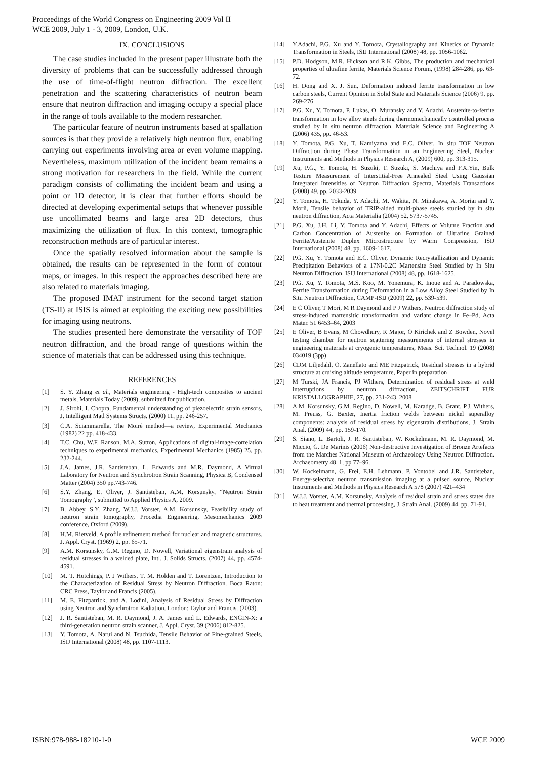Proceedings of the World Congress on Engineering 2009 Vol II
WCE 2009, July 1 - 3, 2009, London, U.K.
IX. CONCLUSIONS
The case studies included in the present paper illustrate both the diversity of problems that can be successfully addressed through the use of time-of-flight neutron diffraction. The excellent penetration and the scattering characteristics of neutron beam ensure that neutron diffraction and imaging occupy a special place in the range of tools available to the modern researcher.
The particular feature of neutron instruments based at spallation sources is that they provide a relatively high neutron flux, enabling carrying out experiments involving area or even volume mapping. Nevertheless, maximum utilization of the incident beam remains a strong motivation for researchers in the field. While the current paradigm consists of collimating the incident beam and using a point or 1D detector, it is clear that further efforts should be directed at developing experimental setups that whenever possible use uncollimated beams and large area 2D detectors, thus maximizing the utilization of flux. In this context, tomographic reconstruction methods are of particular interest.
Once the spatially resolved information about the sample is obtained, the results can be represented in the form of contour maps, or images. In this respect the approaches described here are also related to materials imaging.
The proposed IMAT instrument for the second target station (TS-II) at ISIS is aimed at exploiting the exciting new possibilities for imaging using neutrons.
The studies presented here demonstrate the versatility of TOF neutron diffraction, and the broad range of questions within the science of materials that can be addressed using this technique.
REFERENCES
[1] S. Y. Zhang et al., Materials engineering - High-tech composites to ancient metals, Materials Today (2009), submitted for publication.
[2] J. Sirohi, I. Chopra, Fundamental understanding of piezoelectric strain sensors, J. Intelligent Matl Systems Structs. (2000) 11, pp. 246-257.
[3] C.A. Sciammarella, The Moiré method—a review, Experimental Mechanics (1982) 22 pp. 418-433.
[4] T.C. Chu, W.F. Ranson, M.A. Sutton, Applications of digital-image-correlation techniques to experimental mechanics, Experimental Mechanics (1985) 25, pp. 232-244.
[5] J.A. James, J.R. Santisteban, L. Edwards and M.R. Daymond, A Virtual Laboratory for Neutron and Synchrotron Strain Scanning, Physica B, Condensed Matter (2004) 350 pp.743-746.
[6] S.Y. Zhang, E. Oliver, J. Santisteban, A.M. Korsunsky, “Neutron Strain Tomography”, submitted to Applied Physics A, 2009.
[7] B. Abbey, S.Y. Zhang, W.J.J. Vorster, A.M. Korsunsky, Feasibility study of neutron strain tomography, Procedia Engineering, Mesomechanics 2009 conference, Oxford (2009).
[8] H.M. Rietveld, A profile refinement method for nuclear and magnetic structures. J. Appl. Cryst. (1969) 2, pp. 65-71.
[9] A.M. Korsunsky, G.M. Regino, D. Nowell, Variational eigenstrain analysis of residual stresses in a welded plate, Intl. J. Solids Structs. (2007) 44, pp. 4574-4591.
[10] M. T. Hutchings, P. J Withers, T. M. Holden and T. Lorentzen, Introduction to the Characterization of Residual Stress by Neutron Diffraction. Boca Raton: CRC Press, Taylor and Francis (2005).
[11] M. E. Fitzpatrick, and A. Lodini, Analysis of Residual Stress by Diffraction using Neutron and Synchrotron Radiation. London: Taylor and Francis. (2003).
[12] J. R. Santisteban, M. R. Daymond, J. A. James and L. Edwards, ENGIN-X: a third-generation neutron strain scanner, J. Appl. Cryst. 39 (2006) 812-825.
[13] Y. Tomota, A. Narui and N. Tsuchida, Tensile Behavior of Fine-grained Steels, ISIJ International (2008) 48, pp. 1107-1113.
[14] Y.Adachi, P.G. Xu and Y. Tomota, Crystallography and Kinetics of Dynamic Transformation in Steels, ISIJ International (2008) 48, pp. 1056-1062.
[15] P.D. Hodgson, M.R. Hickson and R.K. Gibbs, The production and mechanical properties of ultrafine ferrite, Materials Science Forum, (1998) 284-286, pp. 63-72.
[16] H. Dong and X. J. Sun, Deformation induced ferrite transformation in low carbon steels, Current Opinion in Solid State and Materials Science (2006) 9, pp. 269-276.
[17] P.G. Xu, Y. Tomota, P. Lukas, O. Muransky and Y. Adachi, Austenite-to-ferrite transformation in low alloy steels during thermomechanically controlled process studied by in situ neutron diffraction, Materials Science and Engineering A (2006) 435, pp. 46-53.
[18] Y. Tomota, P.G. Xu, T. Kamiyama and E.C. Oliver, In situ TOF Neutron Diffraction during Phase Transformation in an Engineering Steel, Nuclear Instruments and Methods in Physics Research A, (2009) 600, pp. 313-315.
[19] Xu, P.G., Y. Tomota, H. Suzuki, T. Suzuki, S. Machiya and F.X.Yin, Bulk Texture Measurement of Interstitial-Free Annealed Steel Using Gaussian Integrated Intensities of Neutron Diffraction Spectra, Materials Transactions (2008) 49, pp. 2033-2039.
[20] Y. Tomota, H. Tokuda, Y. Adachi, M. Wakita, N. Minakawa, A. Moriai and Y. Morii, Tensile behavior of TRIP-aided multi-phase steels studied by in situ neutron diffraction, Acta Materialia (2004) 52, 5737-5745.
[21] P.G. Xu, J.H. Li, Y. Tomota and Y. Adachi, Effects of Volume Fraction and Carbon Concentration of Austenite on Formation of Ultrafine Grained Ferrite/Austenite Duplex Microstructure by Warm Compression, ISIJ International (2008) 48, pp. 1609-1617.
[22] P.G. Xu, Y. Tomota and E.C. Oliver, Dynamic Recrystallization and Dynamic Precipitation Behaviors of a 17Ni-0.2C Martensite Steel Studied by In Situ Neutron Diffraction, ISIJ International (2008) 48, pp. 1618-1625.
[23] P.G. Xu, Y. Tomota, M.S. Koo, M. Yonemura, K. Inoue and A. Paradowska, Ferrite Transformation during Deformation in a Low Alloy Steel Studied by In Situ Neutron Diffraction, CAMP-ISIJ (2009) 22, pp. 539-539.
[24] E C Oliver, T Mori, M R Daymond and P J Withers, Neutron diffraction study of stress-induced martensitic transformation and variant change in Fe–Pd, Acta Mater. 51 6453–64, 2003
[25] E Oliver, B Evans, M Chowdhury, R Major, O Kirichek and Z Bowden, Novel testing chamber for neutron scattering measurements of internal stresses in engineering materials at cryogenic temperatures, Meas. Sci. Technol. 19 (2008) 034019 (3pp)
[26] CDM Liljedahl, O. Zanellato and ME Fitzpatrick, Residual stresses in a hybrid structure at cruising altitude temperature, Paper in preparation
[27] M Turski, JA Francis, PJ Withers, Determination of residual stress at weld interruptions by neutron diffraction, ZEITSCHRIFT FUR KRISTALLOGRAPHIE, 27, pp. 231-243, 2008
[28] A.M. Korsunsky, G.M. Regino, D. Nowell, M. Karadge, B. Grant, P.J. Withers, M. Preuss, G. Baxter, Inertia friction welds between nickel superalloy components: analysis of residual stress by eigenstrain distributions, J. Strain Anal. (2009) 44, pp. 159-170.
[29] S. Siano, L. Bartoli, J. R. Santisteban, W. Kockelmann, M. R. Daymond, M. Miccio, G. De Marinis (2006) Non-destructive Investigation of Bronze Artefacts from the Marches National Museum of Archaeology Using Neutron Diffraction. Archaeometry 48, 1, pp 77–96.
[30] W. Kockelmann, G. Frei, E.H. Lehmann, P. Vontobel and J.R. Santisteban, Energy-selective neutron transmission imaging at a pulsed source, Nuclear Instruments and Methods in Physics Research A 578 (2007) 421–434
[31] W.J.J. Vorster, A.M. Korsunsky, Analysis of residual strain and stress states due to heat treatment and thermal processing, J. Strain Anal. (2009) 44, pp. 71-91.
ISBN:978-988-18210-1-0 WCE 2009